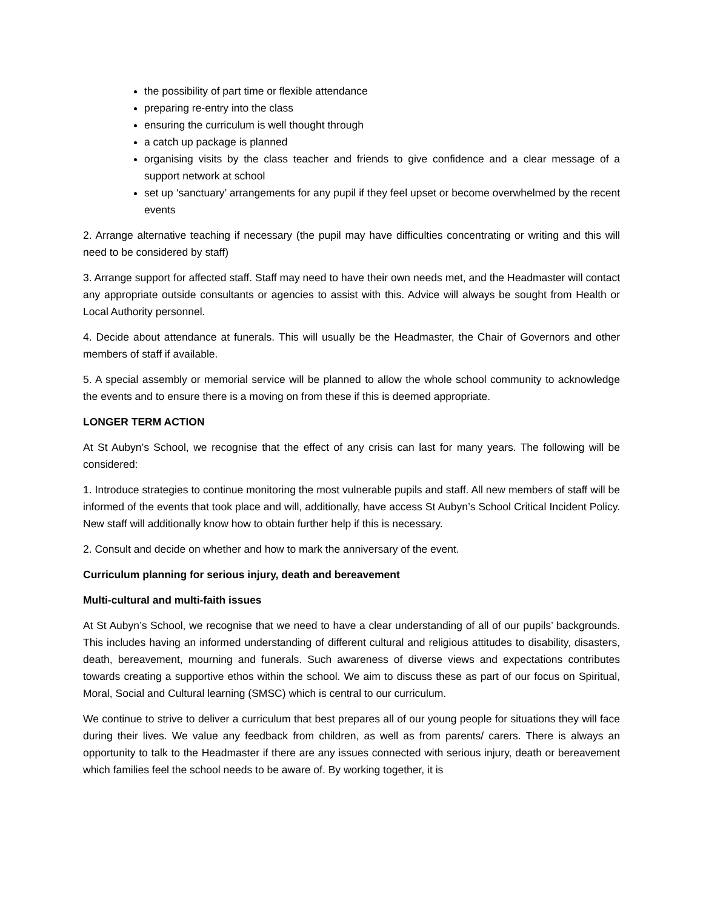the possibility of part time or flexible attendance
preparing re-entry into the class
ensuring the curriculum is well thought through
a catch up package is planned
organising visits by the class teacher and friends to give confidence and a clear message of a support network at school
set up ‘sanctuary’ arrangements for any pupil if they feel upset or become overwhelmed by the recent events
2. Arrange alternative teaching if necessary (the pupil may have difficulties concentrating or writing and this will need to be considered by staff)
3. Arrange support for affected staff. Staff may need to have their own needs met, and the Headmaster will contact any appropriate outside consultants or agencies to assist with this. Advice will always be sought from Health or Local Authority personnel.
4. Decide about attendance at funerals. This will usually be the Headmaster, the Chair of Governors and other members of staff if available.
5. A special assembly or memorial service will be planned to allow the whole school community to acknowledge the events and to ensure there is a moving on from these if this is deemed appropriate.
LONGER TERM ACTION
At St Aubyn’s School, we recognise that the effect of any crisis can last for many years. The following will be considered:
1. Introduce strategies to continue monitoring the most vulnerable pupils and staff. All new members of staff will be informed of the events that took place and will, additionally, have access St Aubyn’s School Critical Incident Policy. New staff will additionally know how to obtain further help if this is necessary.
2. Consult and decide on whether and how to mark the anniversary of the event.
Curriculum planning for serious injury, death and bereavement
Multi-cultural and multi-faith issues
At St Aubyn’s School, we recognise that we need to have a clear understanding of all of our pupils’ backgrounds. This includes having an informed understanding of different cultural and religious attitudes to disability, disasters, death, bereavement, mourning and funerals. Such awareness of diverse views and expectations contributes towards creating a supportive ethos within the school. We aim to discuss these as part of our focus on Spiritual, Moral, Social and Cultural learning (SMSC) which is central to our curriculum.
We continue to strive to deliver a curriculum that best prepares all of our young people for situations they will face during their lives. We value any feedback from children, as well as from parents/ carers. There is always an opportunity to talk to the Headmaster if there are any issues connected with serious injury, death or bereavement which families feel the school needs to be aware of. By working together, it is